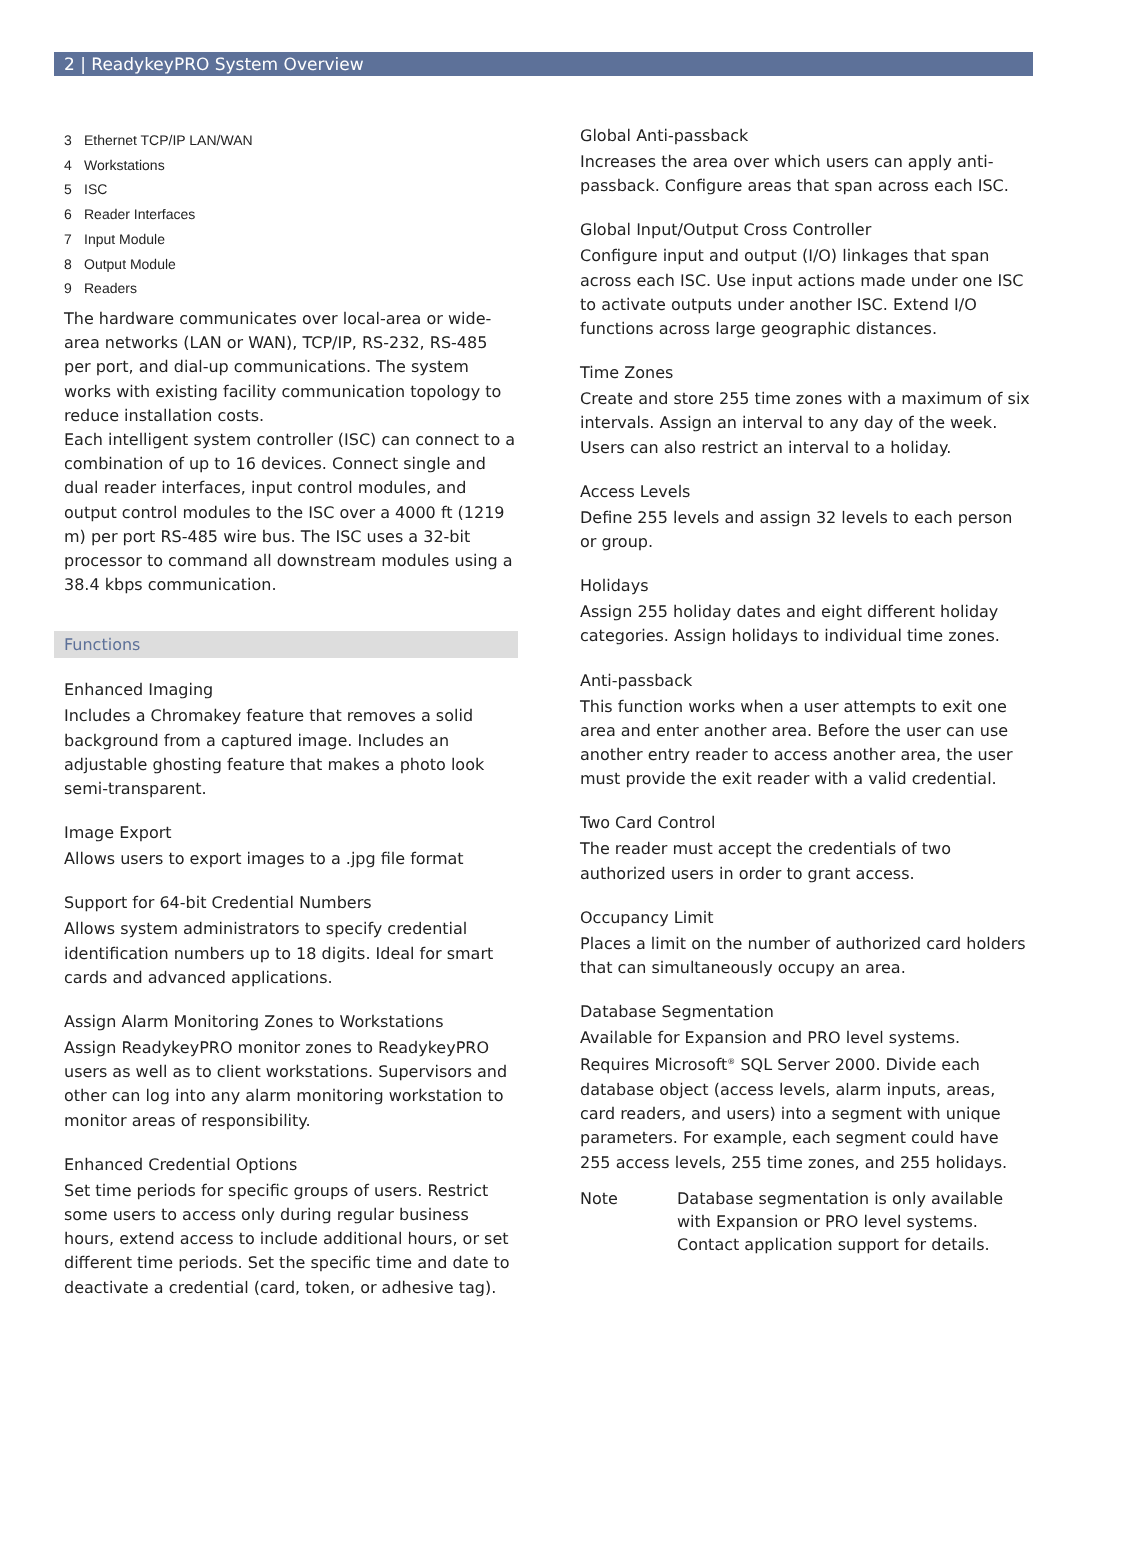2 | ReadykeyPRO System Overview
3 Ethernet TCP/IP LAN/WAN
4 Workstations
5 ISC
6 Reader Interfaces
7 Input Module
8 Output Module
9 Readers
The hardware communicates over local-area or wide-area networks (LAN or WAN), TCP/IP, RS-232, RS-485 per port, and dial-up communications. The system works with existing facility communication topology to reduce installation costs.
Each intelligent system controller (ISC) can connect to a combination of up to 16 devices. Connect single and dual reader interfaces, input control modules, and output control modules to the ISC over a 4000 ft (1219 m) per port RS-485 wire bus. The ISC uses a 32-bit processor to command all downstream modules using a 38.4 kbps communication.
Functions
Enhanced Imaging
Includes a Chromakey feature that removes a solid background from a captured image. Includes an adjustable ghosting feature that makes a photo look semi-transparent.
Image Export
Allows users to export images to a .jpg file format
Support for 64-bit Credential Numbers
Allows system administrators to specify credential identification numbers up to 18 digits. Ideal for smart cards and advanced applications.
Assign Alarm Monitoring Zones to Workstations
Assign ReadykeyPRO monitor zones to ReadykeyPRO users as well as to client workstations. Supervisors and other can log into any alarm monitoring workstation to monitor areas of responsibility.
Enhanced Credential Options
Set time periods for specific groups of users. Restrict some users to access only during regular business hours, extend access to include additional hours, or set different time periods. Set the specific time and date to deactivate a credential (card, token, or adhesive tag).
Global Anti-passback
Increases the area over which users can apply anti-passback. Configure areas that span across each ISC.
Global Input/Output Cross Controller
Configure input and output (I/O) linkages that span across each ISC. Use input actions made under one ISC to activate outputs under another ISC. Extend I/O functions across large geographic distances.
Time Zones
Create and store 255 time zones with a maximum of six intervals. Assign an interval to any day of the week. Users can also restrict an interval to a holiday.
Access Levels
Define 255 levels and assign 32 levels to each person or group.
Holidays
Assign 255 holiday dates and eight different holiday categories. Assign holidays to individual time zones.
Anti-passback
This function works when a user attempts to exit one area and enter another area. Before the user can use another entry reader to access another area, the user must provide the exit reader with a valid credential.
Two Card Control
The reader must accept the credentials of two authorized users in order to grant access.
Occupancy Limit
Places a limit on the number of authorized card holders that can simultaneously occupy an area.
Database Segmentation
Available for Expansion and PRO level systems. Requires Microsoft<sup>®</sup> SQL Server 2000. Divide each database object (access levels, alarm inputs, areas, card readers, and users) into a segment with unique parameters. For example, each segment could have 255 access levels, 255 time zones, and 255 holidays.
Note Database segmentation is only available with Expansion or PRO level systems. Contact application support for details.